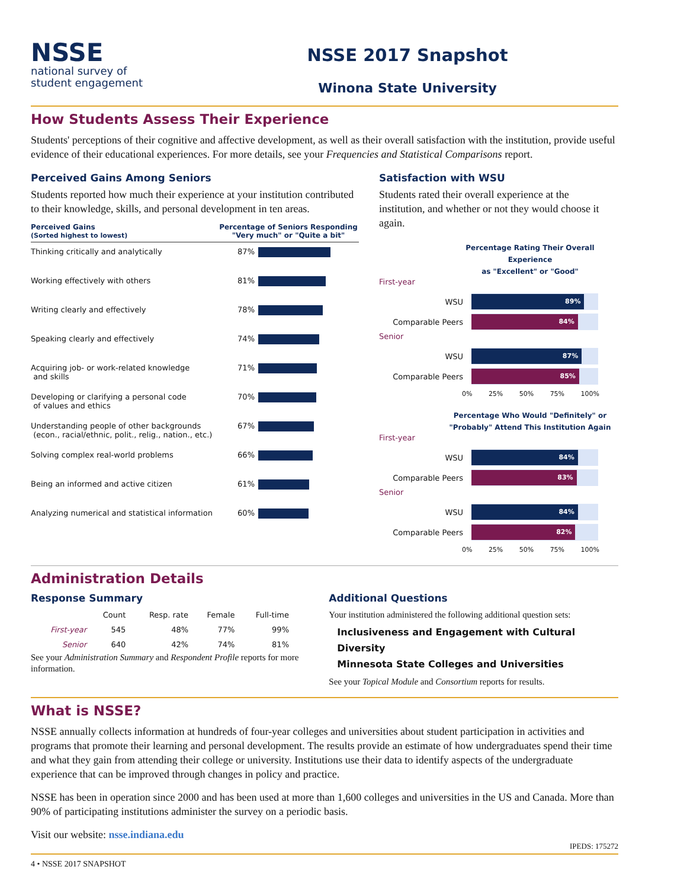NSSE
national survey of
student engagement
NSSE 2017 Snapshot
Winona State University
How Students Assess Their Experience
Students' perceptions of their cognitive and affective development, as well as their overall satisfaction with the institution, provide useful evidence of their educational experiences. For more details, see your Frequencies and Statistical Comparisons report.
Perceived Gains Among Seniors
Students reported how much their experience at your institution contributed to their knowledge, skills, and personal development in ten areas.
Perceived Gains
(Sorted highest to lowest)
Percentage of Seniors Responding
"Very much" or "Quite a bit"
Thinking critically and analytically 87%
Working effectively with others 81%
Writing clearly and effectively 78%
Speaking clearly and effectively 74%
Acquiring job- or work-related knowledge
and skills
71%
Developing or clarifying a personal code
of values and ethics
70%
Understanding people of other backgrounds
(econ., racial/ethnic, polit., relig., nation., etc.)
67%
Solving complex real-world problems 66%
Being an informed and active citizen 61%
Analyzing numerical and statistical information
60%
Satisfaction with WSU
Students rated their overall experience at the institution, and whether or not they would choose it again.
Percentage Rating Their Overall Experience
as "Excellent" or "Good"
First-year
WSU
89%
Comparable Peers
84%
Senior
WSU
87%
Comparable Peers
85%
0% 25% 50% 75% 100%
Percentage Who Would "Definitely" or
"Probably" Attend This Institution Again
First-year
WSU
84%
Comparable Peers
83%
Senior
WSU
84%
Comparable Peers
82%
0% 25% 50% 75% 100%
Administration Details
Response Summary
| | Count | Resp. rate | Female | Full-time |
| --- | --- | --- | --- | --- |
| First-year | 545 | 48% | 77% | 99% |
| Senior | 640 | 42% | 74% | 81% |
See your Administration Summary and Respondent Profile reports for more information.
Additional Questions
Your institution administered the following additional question sets:
Inclusiveness and Engagement with Cultural Diversity
Minnesota State Colleges and Universities
See your Topical Module and Consortium reports for results.
What is NSSE?
NSSE annually collects information at hundreds of four-year colleges and universities about student participation in activities and programs that promote their learning and personal development. The results provide an estimate of how undergraduates spend their time and what they gain from attending their college or university. Institutions use their data to identify aspects of the undergraduate experience that can be improved through changes in policy and practice.
NSSE has been in operation since 2000 and has been used at more than 1,600 colleges and universities in the US and Canada. More than 90% of participating institutions administer the survey on a periodic basis.
Visit our website: nsse.indiana.edu
IPEDS: 175272
4 • NSSE 2017 SNAPSHOT